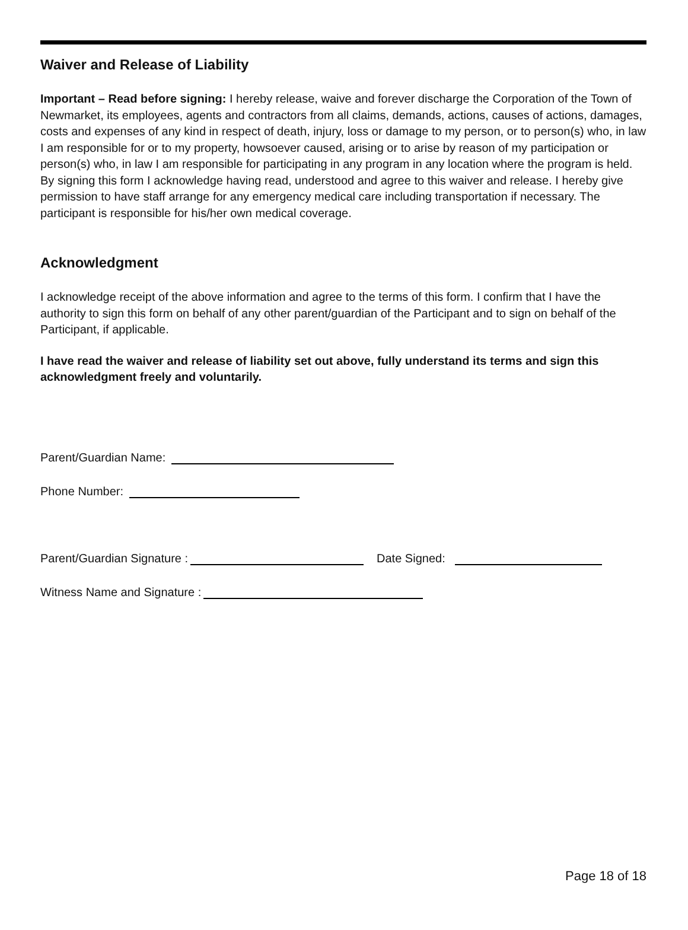Waiver and Release of Liability
Important – Read before signing: I hereby release, waive and forever discharge the Corporation of the Town of Newmarket, its employees, agents and contractors from all claims, demands, actions, causes of actions, damages, costs and expenses of any kind in respect of death, injury, loss or damage to my person, or to person(s) who, in law I am responsible for or to my property, howsoever caused, arising or to arise by reason of my participation or person(s) who, in law I am responsible for participating in any program in any location where the program is held. By signing this form I acknowledge having read, understood and agree to this waiver and release. I hereby give permission to have staff arrange for any emergency medical care including transportation if necessary. The participant is responsible for his/her own medical coverage.
Acknowledgment
I acknowledge receipt of the above information and agree to the terms of this form. I confirm that I have the authority to sign this form on behalf of any other parent/guardian of the Participant and to sign on behalf of the Participant, if applicable.
I have read the waiver and release of liability set out above, fully understand its terms and sign this acknowledgment freely and voluntarily.
Parent/Guardian Name:
Phone Number:
Parent/Guardian Signature : Date Signed:
Witness Name and Signature :
Page 18 of 18